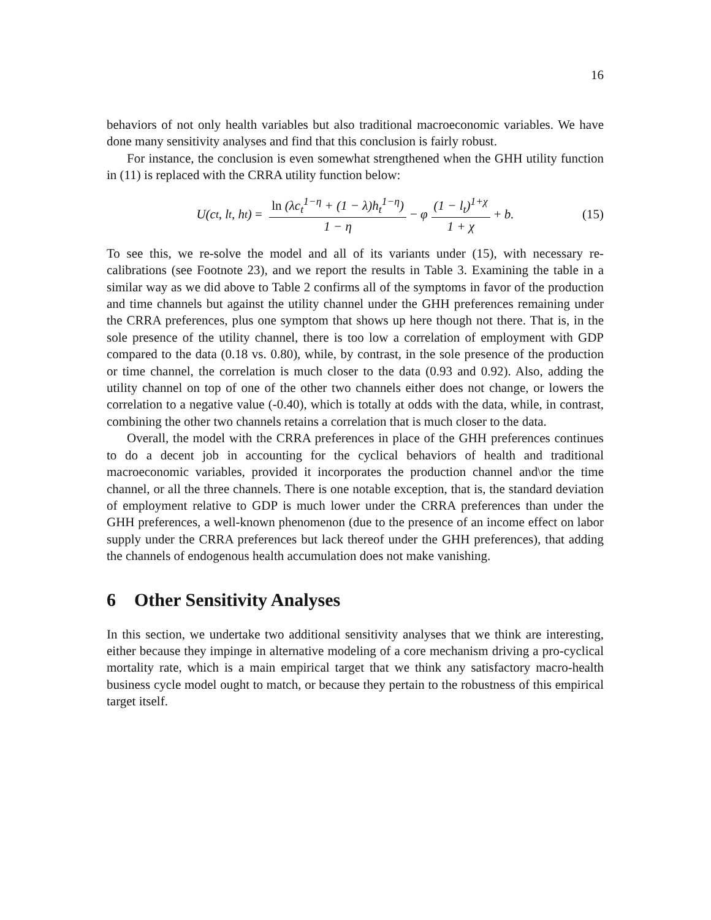16
behaviors of not only health variables but also traditional macroeconomic variables. We have done many sensitivity analyses and find that this conclusion is fairly robust.
For instance, the conclusion is even somewhat strengthened when the GHH utility function in (11) is replaced with the CRRA utility function below:
U(c<sub>t</sub>, l<sub>t</sub>, h<sub>t</sub>) = ln (λc<sub>t</sub><sup>1−η</sup> + (1 − λ)h<sub>t</sub><sup>1−η</sup>) 1 − η − φ (1 − l<sub>t</sub>)<sup>1+χ</sup> 1 + χ + b. (15)
To see this, we re-solve the model and all of its variants under (15), with necessary re-calibrations (see Footnote 23), and we report the results in Table 3. Examining the table in a similar way as we did above to Table 2 confirms all of the symptoms in favor of the production and time channels but against the utility channel under the GHH preferences remaining under the CRRA preferences, plus one symptom that shows up here though not there. That is, in the sole presence of the utility channel, there is too low a correlation of employment with GDP compared to the data (0.18 vs. 0.80), while, by contrast, in the sole presence of the production or time channel, the correlation is much closer to the data (0.93 and 0.92). Also, adding the utility channel on top of one of the other two channels either does not change, or lowers the correlation to a negative value (-0.40), which is totally at odds with the data, while, in contrast, combining the other two channels retains a correlation that is much closer to the data.
Overall, the model with the CRRA preferences in place of the GHH preferences continues to do a decent job in accounting for the cyclical behaviors of health and traditional macroeconomic variables, provided it incorporates the production channel and\or the time channel, or all the three channels. There is one notable exception, that is, the standard deviation of employment relative to GDP is much lower under the CRRA preferences than under the GHH preferences, a well-known phenomenon (due to the presence of an income effect on labor supply under the CRRA preferences but lack thereof under the GHH preferences), that adding the channels of endogenous health accumulation does not make vanishing.
6 Other Sensitivity Analyses
In this section, we undertake two additional sensitivity analyses that we think are interesting, either because they impinge in alternative modeling of a core mechanism driving a pro-cyclical mortality rate, which is a main empirical target that we think any satisfactory macro-health business cycle model ought to match, or because they pertain to the robustness of this empirical target itself.